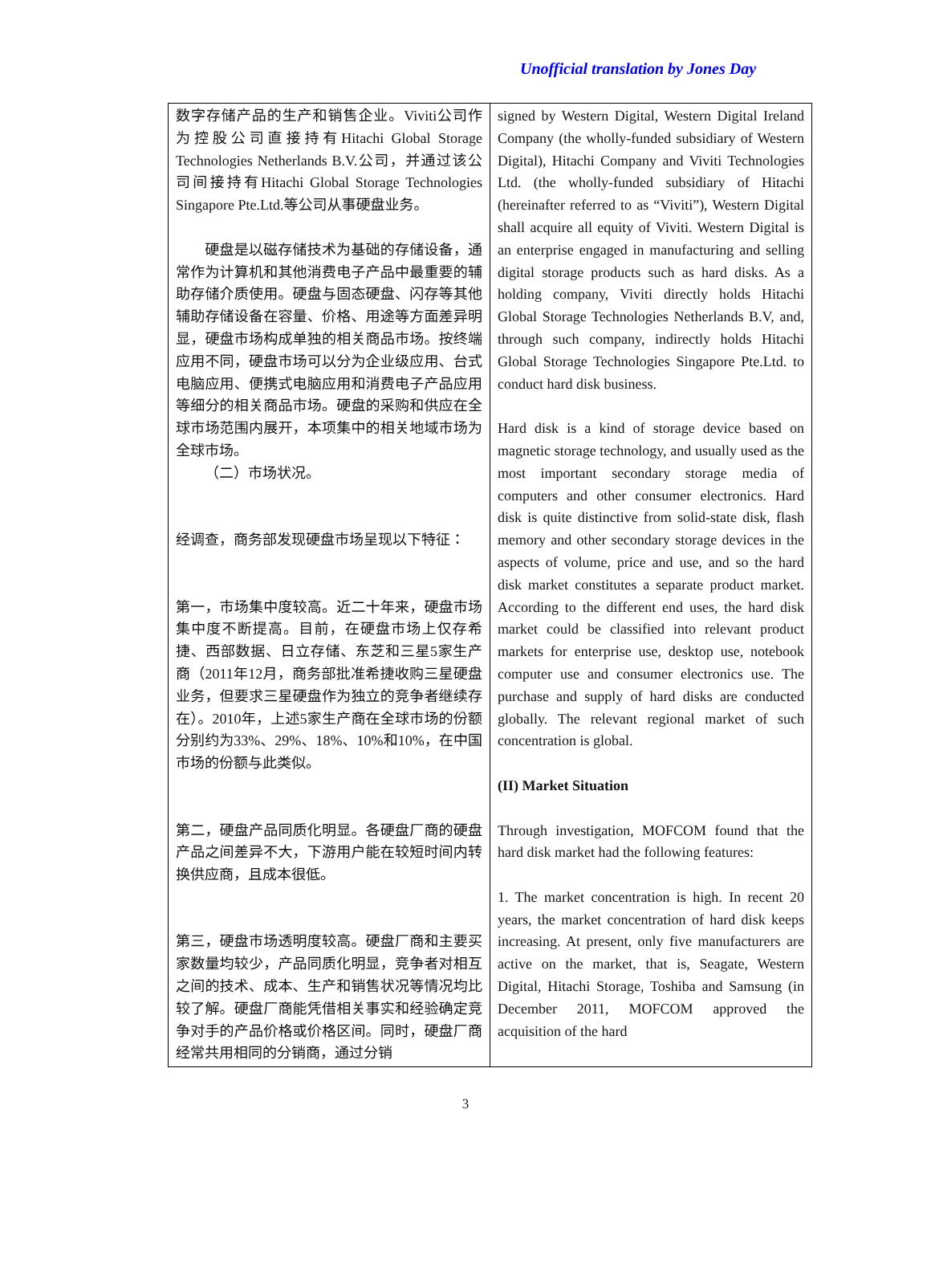Unofficial translation by Jones Day
| 数字存储产品的生产和销售企业。Viviti公司作为控股公司直接持有Hitachi Global Storage Technologies Netherlands B.V.公司，并通过该公司间接持有Hitachi Global Storage Technologies Singapore Pte.Ltd.等公司从事硬盘业务。 硬盘是以磁存储技术为基础的存储设备，通常作为计算机和其他消费电子产品中最重要的辅助存储介质使用。硬盘与固态硬盘、闪存等其他辅助存储设备在容量、价格、用途等方面差异明显，硬盘市场构成单独的相关商品市场。按终端应用不同，硬盘市场可以分为企业级应用、台式电脑应用、便携式电脑应用和消费电子产品应用等细分的相关商品市场。硬盘的采购和供应在全球市场范围内展开，本项集中的相关地域市场为全球市场。 （二）市场状况。 经调查，商务部发现硬盘市场呈现以下特征： 第一，市场集中度较高。近二十年来，硬盘市场集中度不断提高。目前，在硬盘市场上仅存希捷、西部数据、日立存储、东芝和三星5家生产商（2011年12月，商务部批准希捷收购三星硬盘业务，但要求三星硬盘作为独立的竞争者继续存在）。2010年，上述5家生产商在全球市场的份额分别约为33%、29%、18%、10%和10%，在中国市场的份额与此类似。 第二，硬盘产品同质化明显。各硬盘厂商的硬盘产品之间差异不大，下游用户能在较短时间内转换供应商，且成本很低。 第三，硬盘市场透明度较高。硬盘厂商和主要买家数量均较少，产品同质化明显，竞争者对相互之间的技术、成本、生产和销售状况等情况均比较了解。硬盘厂商能凭借相关事实和经验确定竞争对手的产品价格或价格区间。同时，硬盘厂商经常共用相同的分销商，通过分销 | signed by Western Digital, Western Digital Ireland Company (the wholly-funded subsidiary of Western Digital), Hitachi Company and Viviti Technologies Ltd. (the wholly-funded subsidiary of Hitachi (hereinafter referred to as “Viviti”), Western Digital shall acquire all equity of Viviti. Western Digital is an enterprise engaged in manufacturing and selling digital storage products such as hard disks. As a holding company, Viviti directly holds Hitachi Global Storage Technologies Netherlands B.V, and, through such company, indirectly holds Hitachi Global Storage Technologies Singapore Pte.Ltd. to conduct hard disk business. Hard disk is a kind of storage device based on magnetic storage technology, and usually used as the most important secondary storage media of computers and other consumer electronics. Hard disk is quite distinctive from solid-state disk, flash memory and other secondary storage devices in the aspects of volume, price and use, and so the hard disk market constitutes a separate product market. According to the different end uses, the hard disk market could be classified into relevant product markets for enterprise use, desktop use, notebook computer use and consumer electronics use. The purchase and supply of hard disks are conducted globally. The relevant regional market of such concentration is global. (II) Market Situation Through investigation, MOFCOM found that the hard disk market had the following features: 1. The market concentration is high. In recent 20 years, the market concentration of hard disk keeps increasing. At present, only five manufacturers are active on the market, that is, Seagate, Western Digital, Hitachi Storage, Toshiba and Samsung (in December 2011, MOFCOM approved the acquisition of the hard |
3